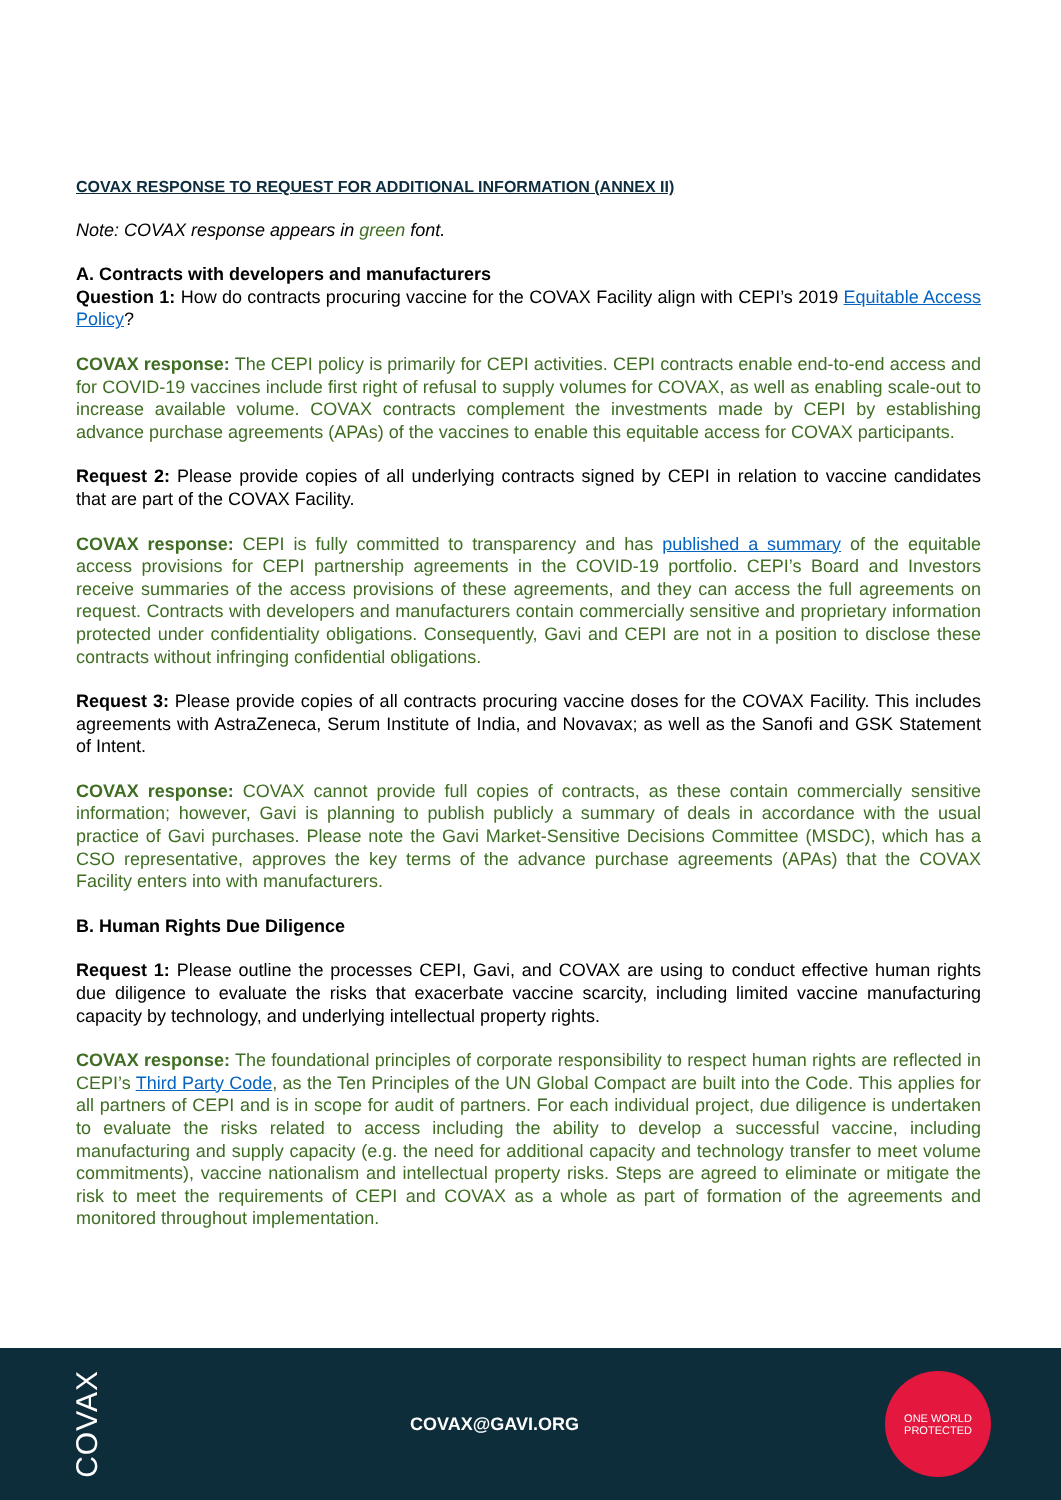COVAX RESPONSE TO REQUEST FOR ADDITIONAL INFORMATION (ANNEX II)
Note: COVAX response appears in green font.
A. Contracts with developers and manufacturers
Question 1: How do contracts procuring vaccine for the COVAX Facility align with CEPI’s 2019 Equitable Access Policy?
COVAX response: The CEPI policy is primarily for CEPI activities. CEPI contracts enable end-to-end access and for COVID-19 vaccines include first right of refusal to supply volumes for COVAX, as well as enabling scale-out to increase available volume. COVAX contracts complement the investments made by CEPI by establishing advance purchase agreements (APAs) of the vaccines to enable this equitable access for COVAX participants.
Request 2: Please provide copies of all underlying contracts signed by CEPI in relation to vaccine candidates that are part of the COVAX Facility.
COVAX response: CEPI is fully committed to transparency and has published a summary of the equitable access provisions for CEPI partnership agreements in the COVID-19 portfolio. CEPI’s Board and Investors receive summaries of the access provisions of these agreements, and they can access the full agreements on request. Contracts with developers and manufacturers contain commercially sensitive and proprietary information protected under confidentiality obligations. Consequently, Gavi and CEPI are not in a position to disclose these contracts without infringing confidential obligations.
Request 3: Please provide copies of all contracts procuring vaccine doses for the COVAX Facility. This includes agreements with AstraZeneca, Serum Institute of India, and Novavax; as well as the Sanofi and GSK Statement of Intent.
COVAX response: COVAX cannot provide full copies of contracts, as these contain commercially sensitive information; however, Gavi is planning to publish publicly a summary of deals in accordance with the usual practice of Gavi purchases. Please note the Gavi Market-Sensitive Decisions Committee (MSDC), which has a CSO representative, approves the key terms of the advance purchase agreements (APAs) that the COVAX Facility enters into with manufacturers.
B. Human Rights Due Diligence
Request 1: Please outline the processes CEPI, Gavi, and COVAX are using to conduct effective human rights due diligence to evaluate the risks that exacerbate vaccine scarcity, including limited vaccine manufacturing capacity by technology, and underlying intellectual property rights.
COVAX response: The foundational principles of corporate responsibility to respect human rights are reflected in CEPI’s Third Party Code, as the Ten Principles of the UN Global Compact are built into the Code. This applies for all partners of CEPI and is in scope for audit of partners. For each individual project, due diligence is undertaken to evaluate the risks related to access including the ability to develop a successful vaccine, including manufacturing and supply capacity (e.g. the need for additional capacity and technology transfer to meet volume commitments), vaccine nationalism and intellectual property risks. Steps are agreed to eliminate or mitigate the risk to meet the requirements of CEPI and COVAX as a whole as part of formation of the agreements and monitored throughout implementation.
COVAX
COVAX@GAVI.ORG
ONE WORLD
PROTECTED